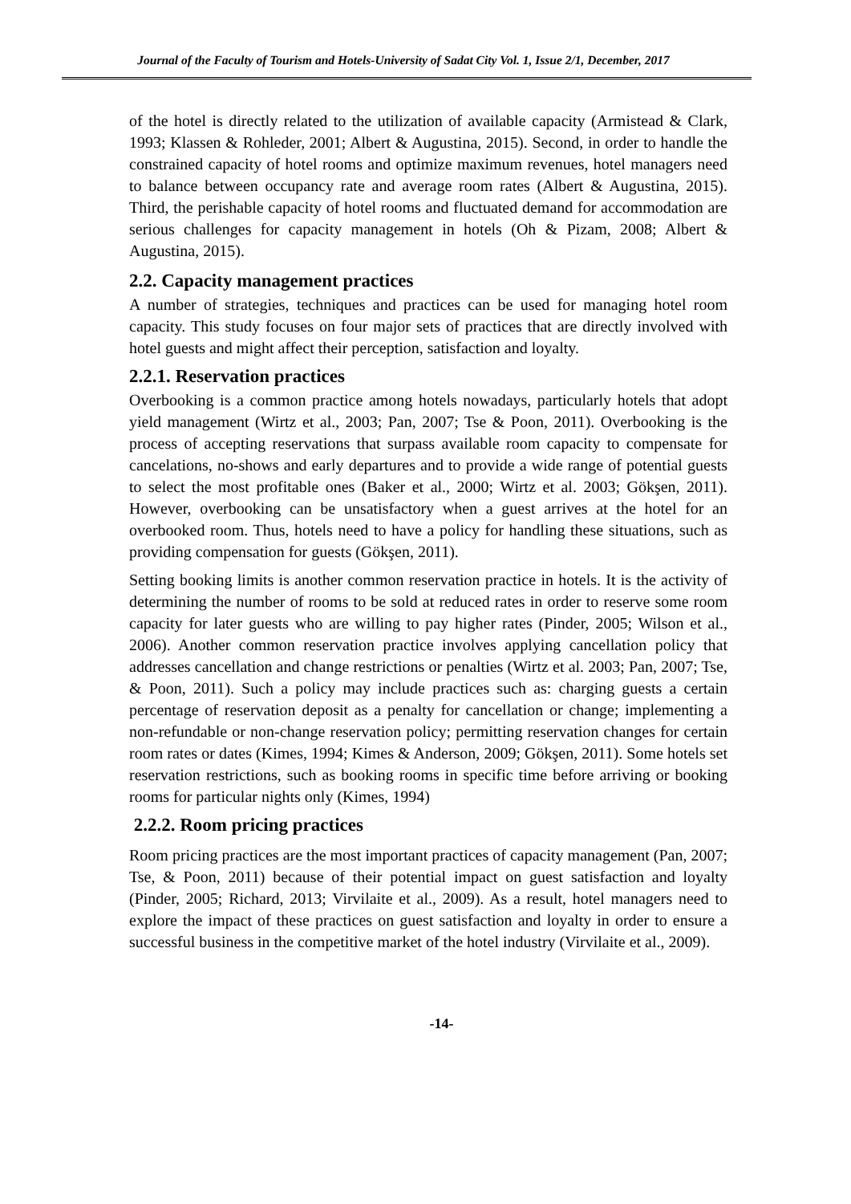Journal of the Faculty of Tourism and Hotels-University of Sadat City Vol. 1, Issue 2/1, December, 2017
of the hotel is directly related to the utilization of available capacity (Armistead & Clark, 1993; Klassen & Rohleder, 2001; Albert & Augustina, 2015). Second, in order to handle the constrained capacity of hotel rooms and optimize maximum revenues, hotel managers need to balance between occupancy rate and average room rates (Albert & Augustina, 2015). Third, the perishable capacity of hotel rooms and fluctuated demand for accommodation are serious challenges for capacity management in hotels (Oh & Pizam, 2008; Albert & Augustina, 2015).
2.2. Capacity management practices
A number of strategies, techniques and practices can be used for managing hotel room capacity. This study focuses on four major sets of practices that are directly involved with hotel guests and might affect their perception, satisfaction and loyalty.
2.2.1. Reservation practices
Overbooking is a common practice among hotels nowadays, particularly hotels that adopt yield management (Wirtz et al., 2003; Pan, 2007; Tse & Poon, 2011). Overbooking is the process of accepting reservations that surpass available room capacity to compensate for cancelations, no-shows and early departures and to provide a wide range of potential guests to select the most profitable ones (Baker et al., 2000; Wirtz et al. 2003; Gökşen, 2011). However, overbooking can be unsatisfactory when a guest arrives at the hotel for an overbooked room. Thus, hotels need to have a policy for handling these situations, such as providing compensation for guests (Gökşen, 2011).
Setting booking limits is another common reservation practice in hotels. It is the activity of determining the number of rooms to be sold at reduced rates in order to reserve some room capacity for later guests who are willing to pay higher rates (Pinder, 2005; Wilson et al., 2006). Another common reservation practice involves applying cancellation policy that addresses cancellation and change restrictions or penalties (Wirtz et al. 2003; Pan, 2007; Tse, & Poon, 2011). Such a policy may include practices such as: charging guests a certain percentage of reservation deposit as a penalty for cancellation or change; implementing a non-refundable or non-change reservation policy; permitting reservation changes for certain room rates or dates (Kimes, 1994; Kimes & Anderson, 2009; Gökşen, 2011). Some hotels set reservation restrictions, such as booking rooms in specific time before arriving or booking rooms for particular nights only (Kimes, 1994)
2.2.2. Room pricing practices
Room pricing practices are the most important practices of capacity management (Pan, 2007; Tse, & Poon, 2011) because of their potential impact on guest satisfaction and loyalty (Pinder, 2005; Richard, 2013; Virvilaite et al., 2009). As a result, hotel managers need to explore the impact of these practices on guest satisfaction and loyalty in order to ensure a successful business in the competitive market of the hotel industry (Virvilaite et al., 2009).
-14-